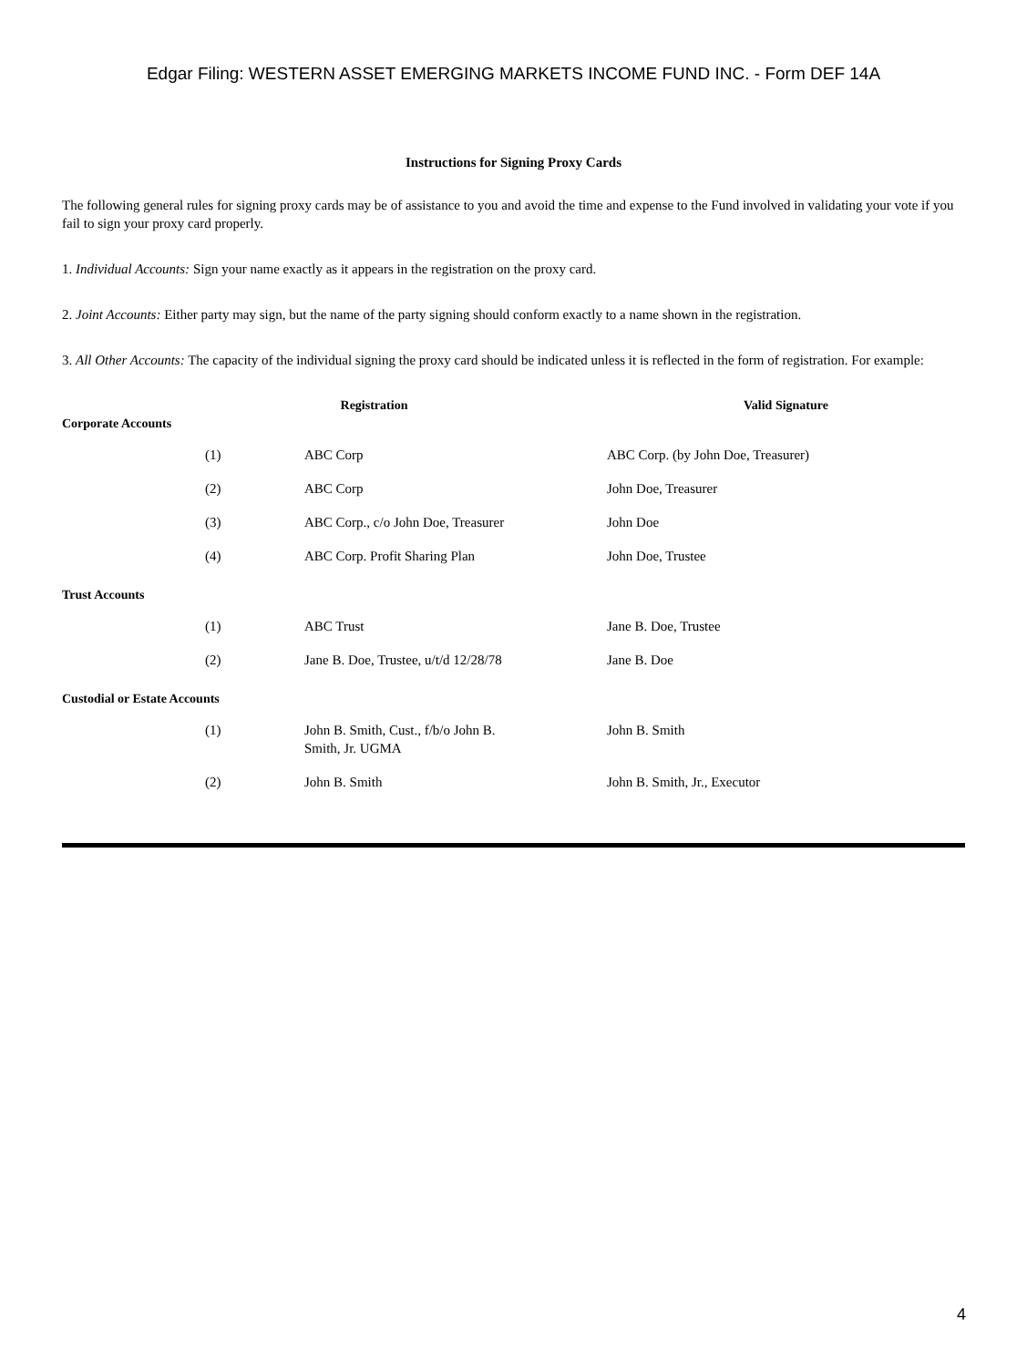Edgar Filing: WESTERN ASSET EMERGING MARKETS INCOME FUND INC. - Form DEF 14A
Instructions for Signing Proxy Cards
The following general rules for signing proxy cards may be of assistance to you and avoid the time and expense to the Fund involved in validating your vote if you fail to sign your proxy card properly.
1. Individual Accounts: Sign your name exactly as it appears in the registration on the proxy card.
2. Joint Accounts: Either party may sign, but the name of the party signing should conform exactly to a name shown in the registration.
3. All Other Accounts: The capacity of the individual signing the proxy card should be indicated unless it is reflected in the form of registration. For example:
| | Registration | | Valid Signature |
| --- | --- | --- | --- |
| Corporate Accounts | | | |
| | (1) | ABC Corp | ABC Corp. (by John Doe, Treasurer) |
| | (2) | ABC Corp | John Doe, Treasurer |
| | (3) | ABC Corp., c/o John Doe, Treasurer | John Doe |
| | (4) | ABC Corp. Profit Sharing Plan | John Doe, Trustee |
| Trust Accounts | | | |
| | (1) | ABC Trust | Jane B. Doe, Trustee |
| | (2) | Jane B. Doe, Trustee, u/t/d 12/28/78 | Jane B. Doe |
| Custodial or Estate Accounts | | | |
| | (1) | John B. Smith, Cust., f/b/o John B. Smith, Jr. UGMA | John B. Smith |
| | (2) | John B. Smith | John B. Smith, Jr., Executor |
4